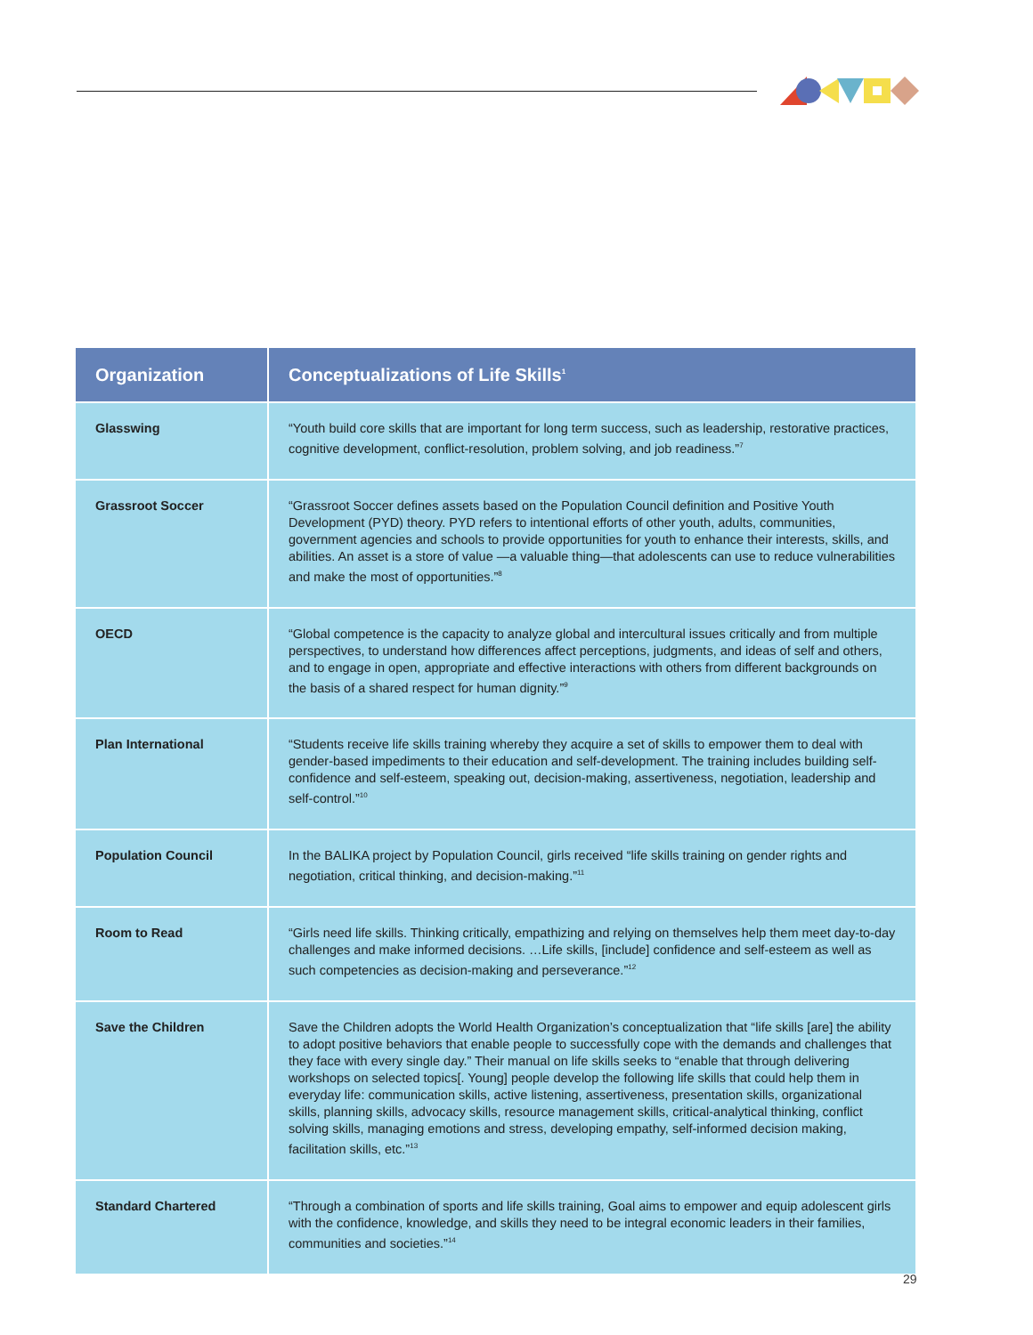| Organization | Conceptualizations of Life Skills<sup>1</sup> |
| --- | --- |
| Glasswing | “Youth build core skills that are important for long term success, such as leadership, restorative practices, cognitive development, conflict-resolution, problem solving, and job readiness.”<sup>7</sup> |
| Grassroot Soccer | “Grassroot Soccer defines assets based on the Population Council definition and Positive Youth Development (PYD) theory. PYD refers to intentional efforts of other youth, adults, communities, government agencies and schools to provide opportunities for youth to enhance their interests, skills, and abilities. An asset is a store of value —a valuable thing—that adolescents can use to reduce vulnerabilities and make the most of opportunities.”<sup>8</sup> |
| OECD | “Global competence is the capacity to analyze global and intercultural issues critically and from multiple perspectives, to understand how differences affect perceptions, judgments, and ideas of self and others, and to engage in open, appropriate and effective interactions with others from different backgrounds on the basis of a shared respect for human dignity.”<sup>9</sup> |
| Plan International | “Students receive life skills training whereby they acquire a set of skills to empower them to deal with gender-based impediments to their education and self-development. The training includes building self-confidence and self-esteem, speaking out, decision-making, assertiveness, negotiation, leadership and self-control.”<sup>10</sup> |
| Population Council | In the BALIKA project by Population Council, girls received “life skills training on gender rights and negotiation, critical thinking, and decision-making.”<sup>11</sup> |
| Room to Read | “Girls need life skills. Thinking critically, empathizing and relying on themselves help them meet day-to-day challenges and make informed decisions. …Life skills, [include] confidence and self-esteem as well as such competencies as decision-making and perseverance.”<sup>12</sup> |
| Save the Children | Save the Children adopts the World Health Organization’s conceptualization that “life skills [are] the ability to adopt positive behaviors that enable people to successfully cope with the demands and challenges that they face with every single day.” Their manual on life skills seeks to “enable that through delivering workshops on selected topics[. Young] people develop the following life skills that could help them in everyday life: communication skills, active listening, assertiveness, presentation skills, organizational skills, planning skills, advocacy skills, resource management skills, critical-analytical thinking, conflict solving skills, managing emotions and stress, developing empathy, self-informed decision making, facilitation skills, etc.”<sup>13</sup> |
| Standard Chartered | “Through a combination of sports and life skills training, Goal aims to empower and equip adolescent girls with the confidence, knowledge, and skills they need to be integral economic leaders in their families, communities and societies.”<sup>14</sup> |
29